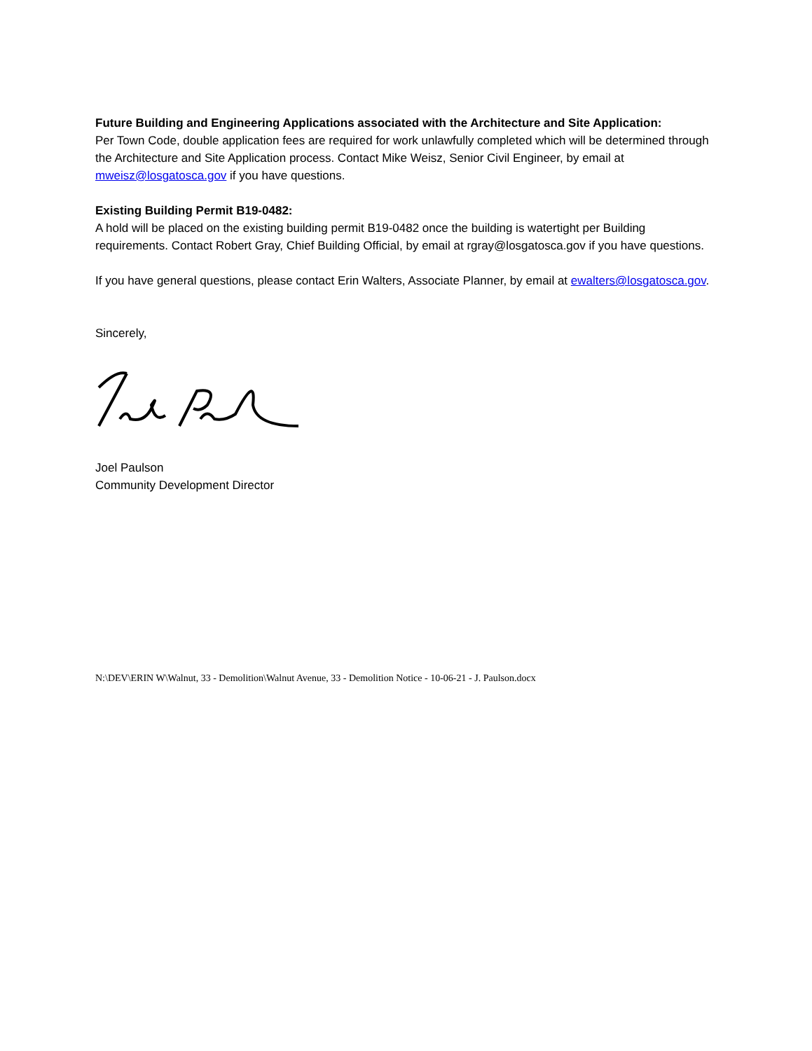Future Building and Engineering Applications associated with the Architecture and Site Application:
Per Town Code, double application fees are required for work unlawfully completed which will be determined through the Architecture and Site Application process. Contact Mike Weisz, Senior Civil Engineer, by email at mweisz@losgatosca.gov if you have questions.
Existing Building Permit B19-0482:
A hold will be placed on the existing building permit B19-0482 once the building is watertight per Building requirements. Contact Robert Gray, Chief Building Official, by email at rgray@losgatosca.gov if you have questions.
If you have general questions, please contact Erin Walters, Associate Planner, by email at ewalters@losgatosca.gov.
Sincerely,
Joel Paulson
Community Development Director
N:\DEV\ERIN W\Walnut, 33 - Demolition\Walnut Avenue, 33 - Demolition Notice - 10-06-21 - J. Paulson.docx